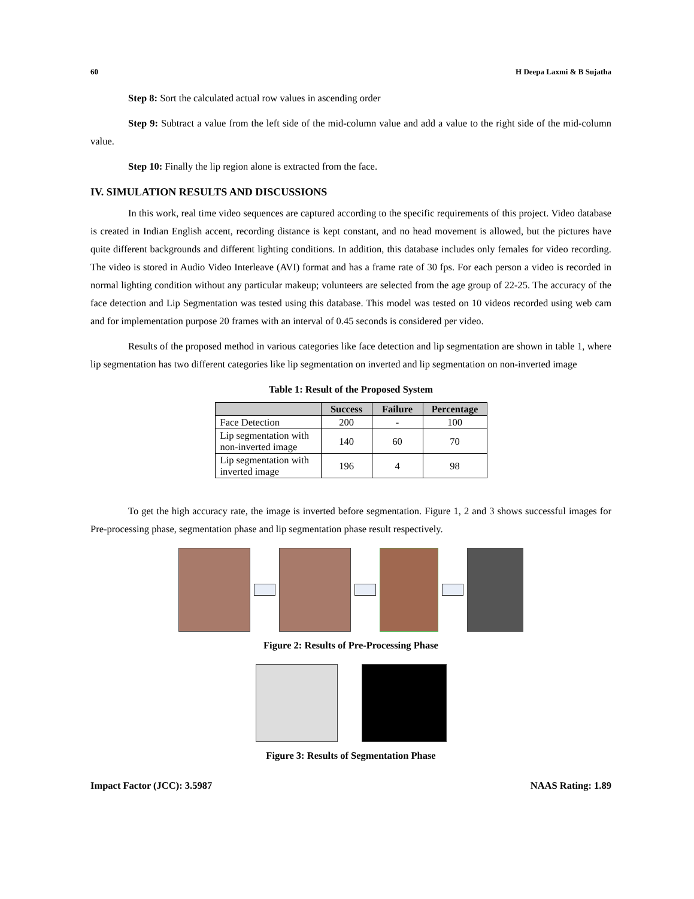60 H Deepa Laxmi & B Sujatha
Step 8: Sort the calculated actual row values in ascending order
Step 9: Subtract a value from the left side of the mid-column value and add a value to the right side of the mid-column value.
Step 10: Finally the lip region alone is extracted from the face.
IV. SIMULATION RESULTS AND DISCUSSIONS
In this work, real time video sequences are captured according to the specific requirements of this project. Video database is created in Indian English accent, recording distance is kept constant, and no head movement is allowed, but the pictures have quite different backgrounds and different lighting conditions. In addition, this database includes only females for video recording. The video is stored in Audio Video Interleave (AVI) format and has a frame rate of 30 fps. For each person a video is recorded in normal lighting condition without any particular makeup; volunteers are selected from the age group of 22-25. The accuracy of the face detection and Lip Segmentation was tested using this database. This model was tested on 10 videos recorded using web cam and for implementation purpose 20 frames with an interval of 0.45 seconds is considered per video.
Results of the proposed method in various categories like face detection and lip segmentation are shown in table 1, where lip segmentation has two different categories like lip segmentation on inverted and lip segmentation on non-inverted image
Table 1: Result of the Proposed System
| | Success | Failure | Percentage |
| --- | --- | --- | --- |
| Face Detection | 200 | - | 100 |
| Lip segmentation with non-inverted image | 140 | 60 | 70 |
| Lip segmentation with inverted image | 196 | 4 | 98 |
To get the high accuracy rate, the image is inverted before segmentation. Figure 1, 2 and 3 shows successful images for Pre-processing phase, segmentation phase and lip segmentation phase result respectively.
Figure 2: Results of Pre-Processing Phase
Figure 3: Results of Segmentation Phase
Impact Factor (JCC): 3.5987 NAAS Rating: 1.89